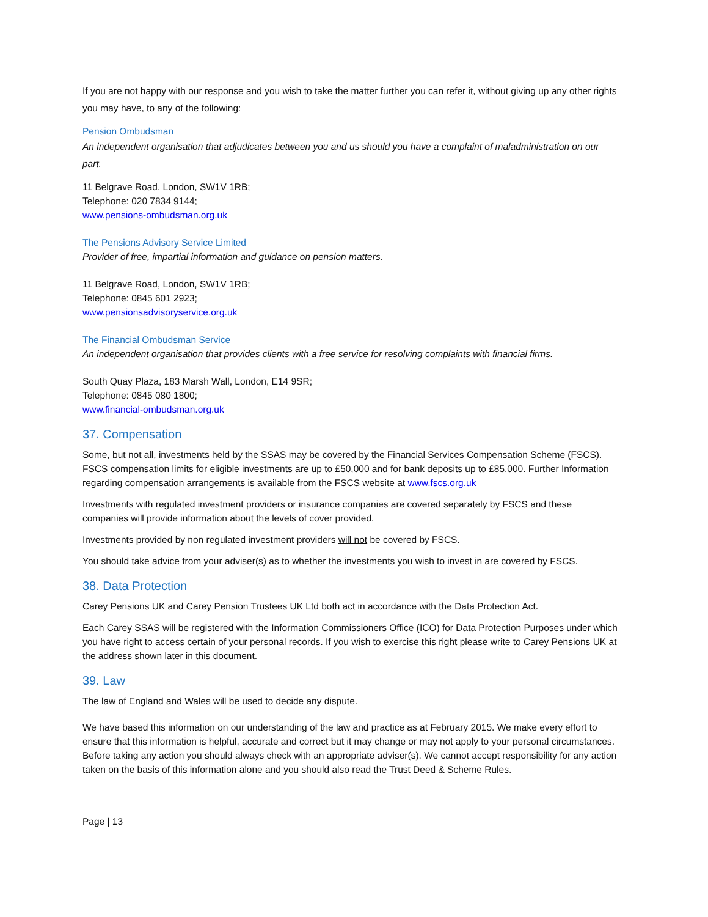If you are not happy with our response and you wish to take the matter further you can refer it, without giving up any other rights you may have, to any of the following:
Pension Ombudsman
An independent organisation that adjudicates between you and us should you have a complaint of maladministration on our part.
11 Belgrave Road, London, SW1V 1RB;
Telephone: 020 7834 9144;
www.pensions-ombudsman.org.uk
The Pensions Advisory Service Limited
Provider of free, impartial information and guidance on pension matters.
11 Belgrave Road, London, SW1V 1RB;
Telephone: 0845 601 2923;
www.pensionsadvisoryservice.org.uk
The Financial Ombudsman Service
An independent organisation that provides clients with a free service for resolving complaints with financial firms.
South Quay Plaza, 183 Marsh Wall, London, E14 9SR;
Telephone: 0845 080 1800;
www.financial-ombudsman.org.uk
37. Compensation
Some, but not all, investments held by the SSAS may be covered by the Financial Services Compensation Scheme (FSCS). FSCS compensation limits for eligible investments are up to £50,000 and for bank deposits up to £85,000. Further Information regarding compensation arrangements is available from the FSCS website at www.fscs.org.uk
Investments with regulated investment providers or insurance companies are covered separately by FSCS and these companies will provide information about the levels of cover provided.
Investments provided by non regulated investment providers will not be covered by FSCS.
You should take advice from your adviser(s) as to whether the investments you wish to invest in are covered by FSCS.
38. Data Protection
Carey Pensions UK and Carey Pension Trustees UK Ltd both act in accordance with the Data Protection Act.
Each Carey SSAS will be registered with the Information Commissioners Office (ICO) for Data Protection Purposes under which you have right to access certain of your personal records. If you wish to exercise this right please write to Carey Pensions UK at the address shown later in this document.
39. Law
The law of England and Wales will be used to decide any dispute.
We have based this information on our understanding of the law and practice as at February 2015. We make every effort to ensure that this information is helpful, accurate and correct but it may change or may not apply to your personal circumstances. Before taking any action you should always check with an appropriate adviser(s). We cannot accept responsibility for any action taken on the basis of this information alone and you should also read the Trust Deed & Scheme Rules.
Page | 13